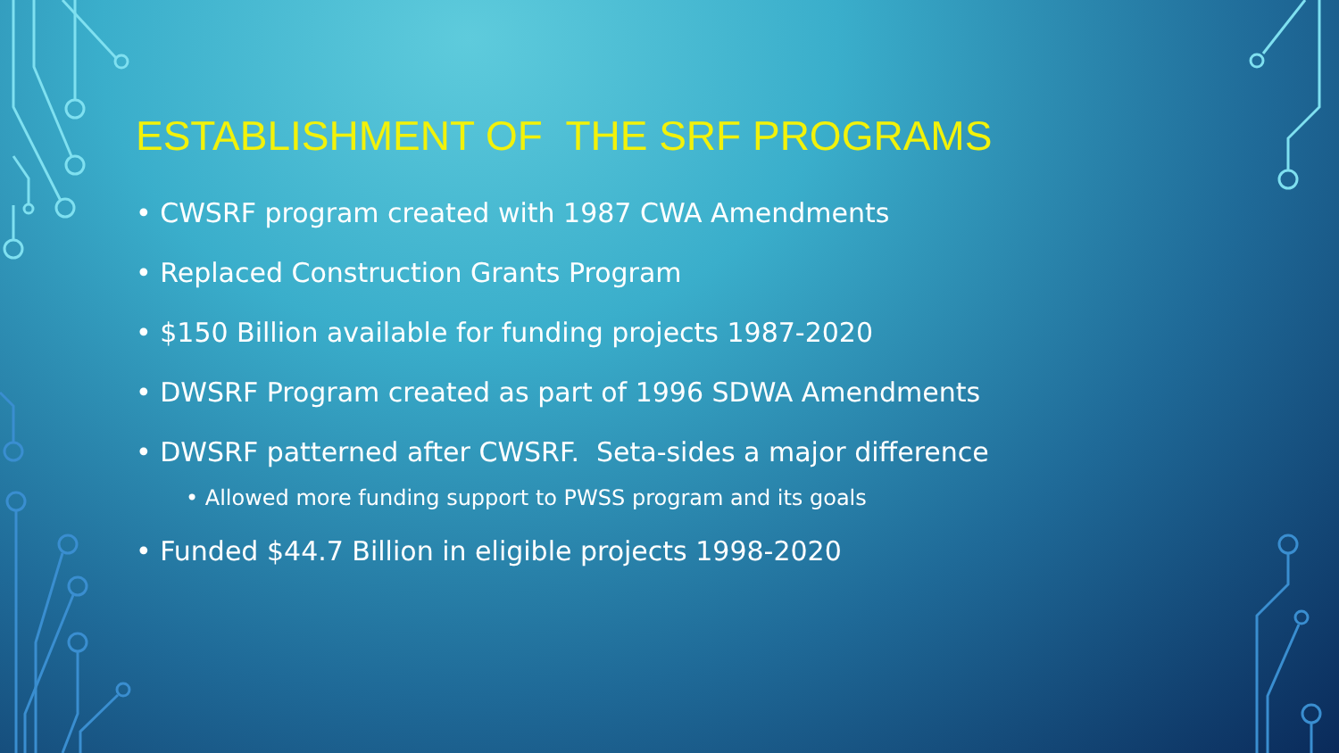ESTABLISHMENT OF THE SRF PROGRAMS
• CWSRF program created with 1987 CWA Amendments
• Replaced Construction Grants Program
• $150 Billion available for funding projects 1987-2020
• DWSRF Program created as part of 1996 SDWA Amendments
• DWSRF patterned after CWSRF. Seta-sides a major difference
• Allowed more funding support to PWSS program and its goals
• Funded $44.7 Billion in eligible projects 1998-2020